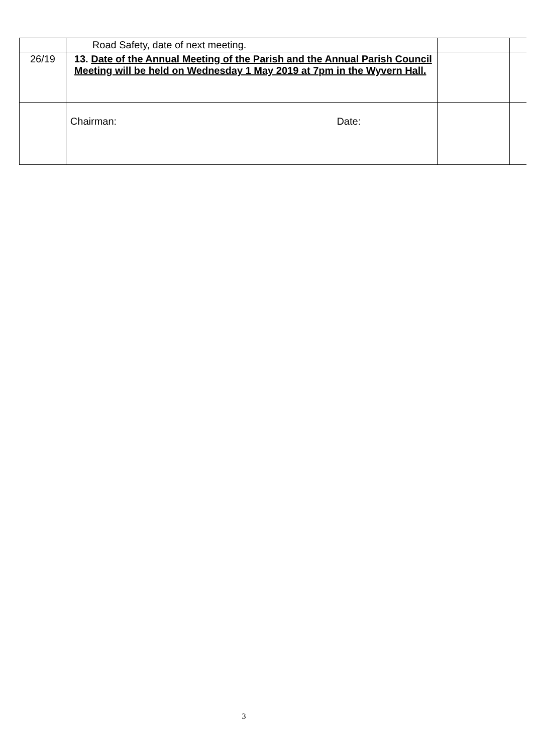| | Road Safety, date of next meeting. | | |
| 26/19 | 13. Date of the Annual Meeting of the Parish and the Annual Parish Council Meeting will be held on Wednesday 1 May 2019 at 7pm in the Wyvern Hall. | | |
| | Chairman: Date: | | |
3